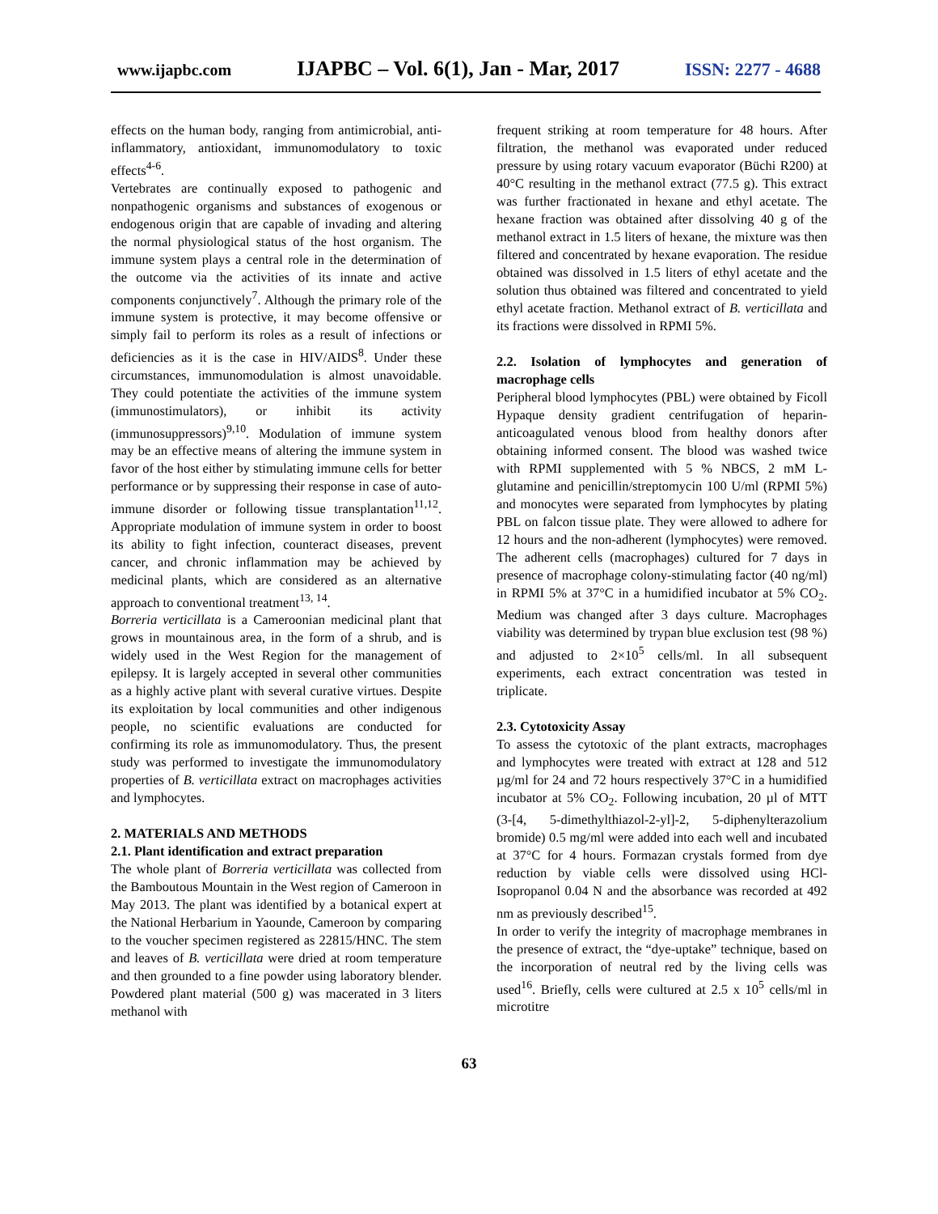www.ijapbc.com IJAPBC – Vol. 6(1), Jan - Mar, 2017 ISSN: 2277 - 4688
effects on the human body, ranging from antimicrobial, anti-inflammatory, antioxidant, immunomodulatory to toxic effects<sup>4-6</sup>.
Vertebrates are continually exposed to pathogenic and nonpathogenic organisms and substances of exogenous or endogenous origin that are capable of invading and altering the normal physiological status of the host organism. The immune system plays a central role in the determination of the outcome via the activities of its innate and active components conjunctively<sup>7</sup>. Although the primary role of the immune system is protective, it may become offensive or simply fail to perform its roles as a result of infections or deficiencies as it is the case in HIV/AIDS<sup>8</sup>. Under these circumstances, immunomodulation is almost unavoidable. They could potentiate the activities of the immune system (immunostimulators), or inhibit its activity (immunosuppressors)<sup>9,10</sup>. Modulation of immune system may be an effective means of altering the immune system in favor of the host either by stimulating immune cells for better performance or by suppressing their response in case of auto-immune disorder or following tissue transplantation<sup>11,12</sup>. Appropriate modulation of immune system in order to boost its ability to fight infection, counteract diseases, prevent cancer, and chronic inflammation may be achieved by medicinal plants, which are considered as an alternative approach to conventional treatment<sup>13, 14</sup>.
Borreria verticillata is a Cameroonian medicinal plant that grows in mountainous area, in the form of a shrub, and is widely used in the West Region for the management of epilepsy. It is largely accepted in several other communities as a highly active plant with several curative virtues. Despite its exploitation by local communities and other indigenous people, no scientific evaluations are conducted for confirming its role as immunomodulatory. Thus, the present study was performed to investigate the immunomodulatory properties of B. verticillata extract on macrophages activities and lymphocytes.
2. MATERIALS AND METHODS
2.1. Plant identification and extract preparation
The whole plant of Borreria verticillata was collected from the Bamboutous Mountain in the West region of Cameroon in May 2013. The plant was identified by a botanical expert at the National Herbarium in Yaounde, Cameroon by comparing to the voucher specimen registered as 22815/HNC. The stem and leaves of B. verticillata were dried at room temperature and then grounded to a fine powder using laboratory blender. Powdered plant material (500 g) was macerated in 3 liters methanol with
frequent striking at room temperature for 48 hours. After filtration, the methanol was evaporated under reduced pressure by using rotary vacuum evaporator (Büchi R200) at 40°C resulting in the methanol extract (77.5 g). This extract was further fractionated in hexane and ethyl acetate. The hexane fraction was obtained after dissolving 40 g of the methanol extract in 1.5 liters of hexane, the mixture was then filtered and concentrated by hexane evaporation. The residue obtained was dissolved in 1.5 liters of ethyl acetate and the solution thus obtained was filtered and concentrated to yield ethyl acetate fraction. Methanol extract of B. verticillata and its fractions were dissolved in RPMI 5%.
2.2. Isolation of lymphocytes and generation of macrophage cells
Peripheral blood lymphocytes (PBL) were obtained by Ficoll Hypaque density gradient centrifugation of heparin-anticoagulated venous blood from healthy donors after obtaining informed consent. The blood was washed twice with RPMI supplemented with 5 % NBCS, 2 mM L-glutamine and penicillin/streptomycin 100 U/ml (RPMI 5%) and monocytes were separated from lymphocytes by plating PBL on falcon tissue plate. They were allowed to adhere for 12 hours and the non-adherent (lymphocytes) were removed. The adherent cells (macrophages) cultured for 7 days in presence of macrophage colony-stimulating factor (40 ng/ml) in RPMI 5% at 37°C in a humidified incubator at 5% CO<sub>2</sub>. Medium was changed after 3 days culture. Macrophages viability was determined by trypan blue exclusion test (98 %) and adjusted to 2×10<sup>5</sup> cells/ml. In all subsequent experiments, each extract concentration was tested in triplicate.
2.3. Cytotoxicity Assay
To assess the cytotoxic of the plant extracts, macrophages and lymphocytes were treated with extract at 128 and 512 µg/ml for 24 and 72 hours respectively 37°C in a humidified incubator at 5% CO<sub>2</sub>. Following incubation, 20 µl of MTT (3-[4, 5-dimethylthiazol-2-yl]-2, 5-diphenylterazolium bromide) 0.5 mg/ml were added into each well and incubated at 37°C for 4 hours. Formazan crystals formed from dye reduction by viable cells were dissolved using HCl-Isopropanol 0.04 N and the absorbance was recorded at 492 nm as previously described<sup>15</sup>.
In order to verify the integrity of macrophage membranes in the presence of extract, the “dye-uptake” technique, based on the incorporation of neutral red by the living cells was used<sup>16</sup>. Briefly, cells were cultured at 2.5 x 10<sup>5</sup> cells/ml in microtitre
63